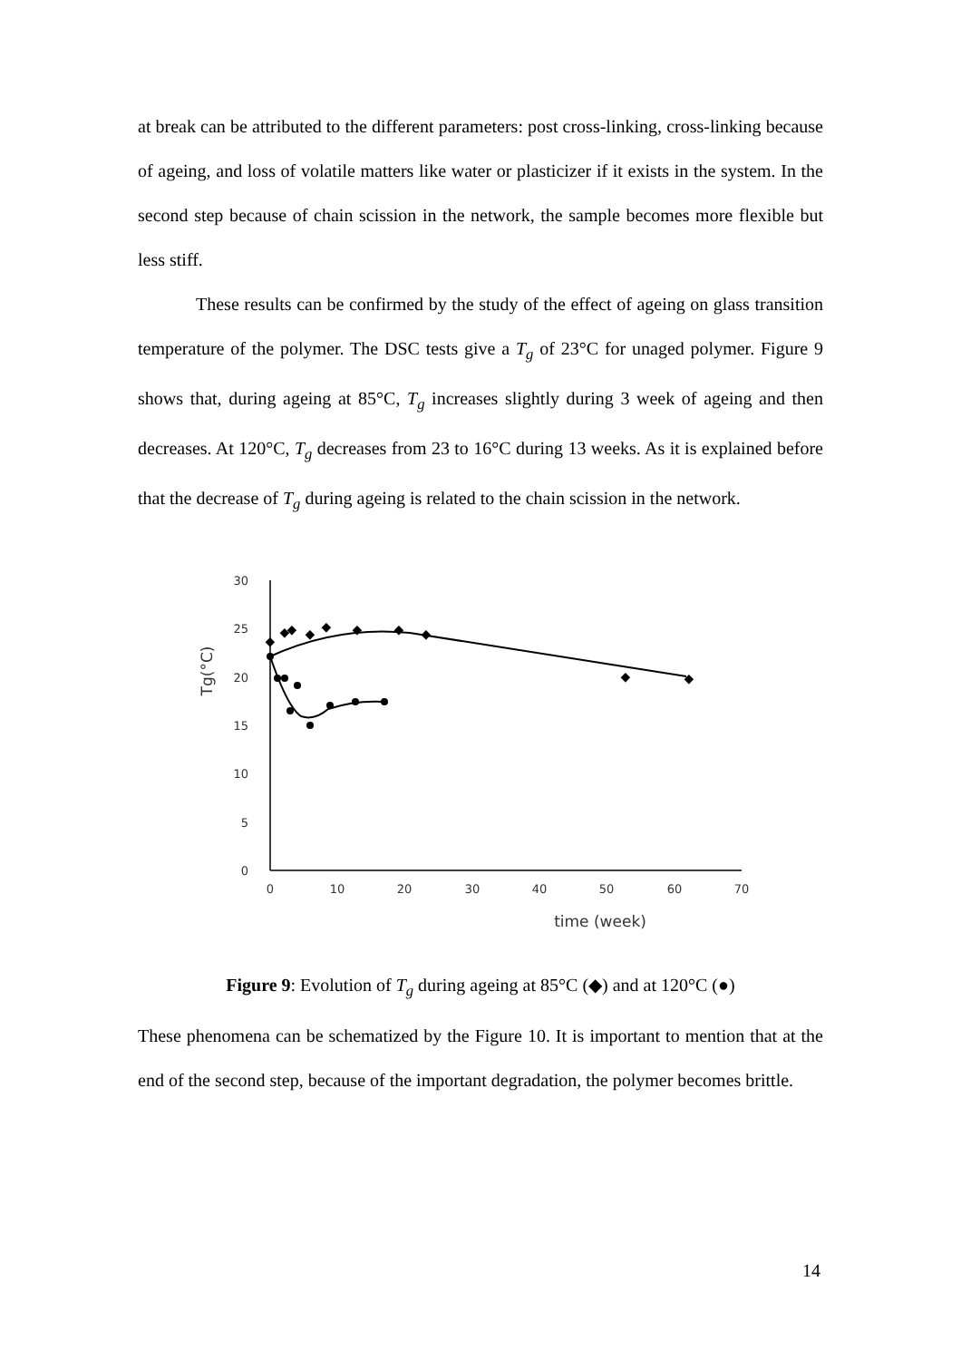at break can be attributed to the different parameters: post cross-linking, cross-linking because of ageing, and loss of volatile matters like water or plasticizer if it exists in the system. In the second step because of chain scission in the network, the sample becomes more flexible but less stiff.
These results can be confirmed by the study of the effect of ageing on glass transition temperature of the polymer. The DSC tests give a T<sub>g</sub> of 23°C for unaged polymer. Figure 9 shows that, during ageing at 85°C, T<sub>g</sub> increases slightly during 3 week of ageing and then decreases. At 120°C, T<sub>g</sub> decreases from 23 to 16°C during 13 weeks. As it is explained before that the decrease of T<sub>g</sub> during ageing is related to the chain scission in the network.
30
25
20
15
10
5
0
0
10
20
30
40
50
60
70
time (week)
Tg(°C)
◆
◆
◆
◆
◆
◆
◆
◆
◆
◆
Figure 9: Evolution of T<sub>g</sub> during ageing at 85°C (◆) and at 120°C (●)
These phenomena can be schematized by the Figure 10. It is important to mention that at the end of the second step, because of the important degradation, the polymer becomes brittle.
14